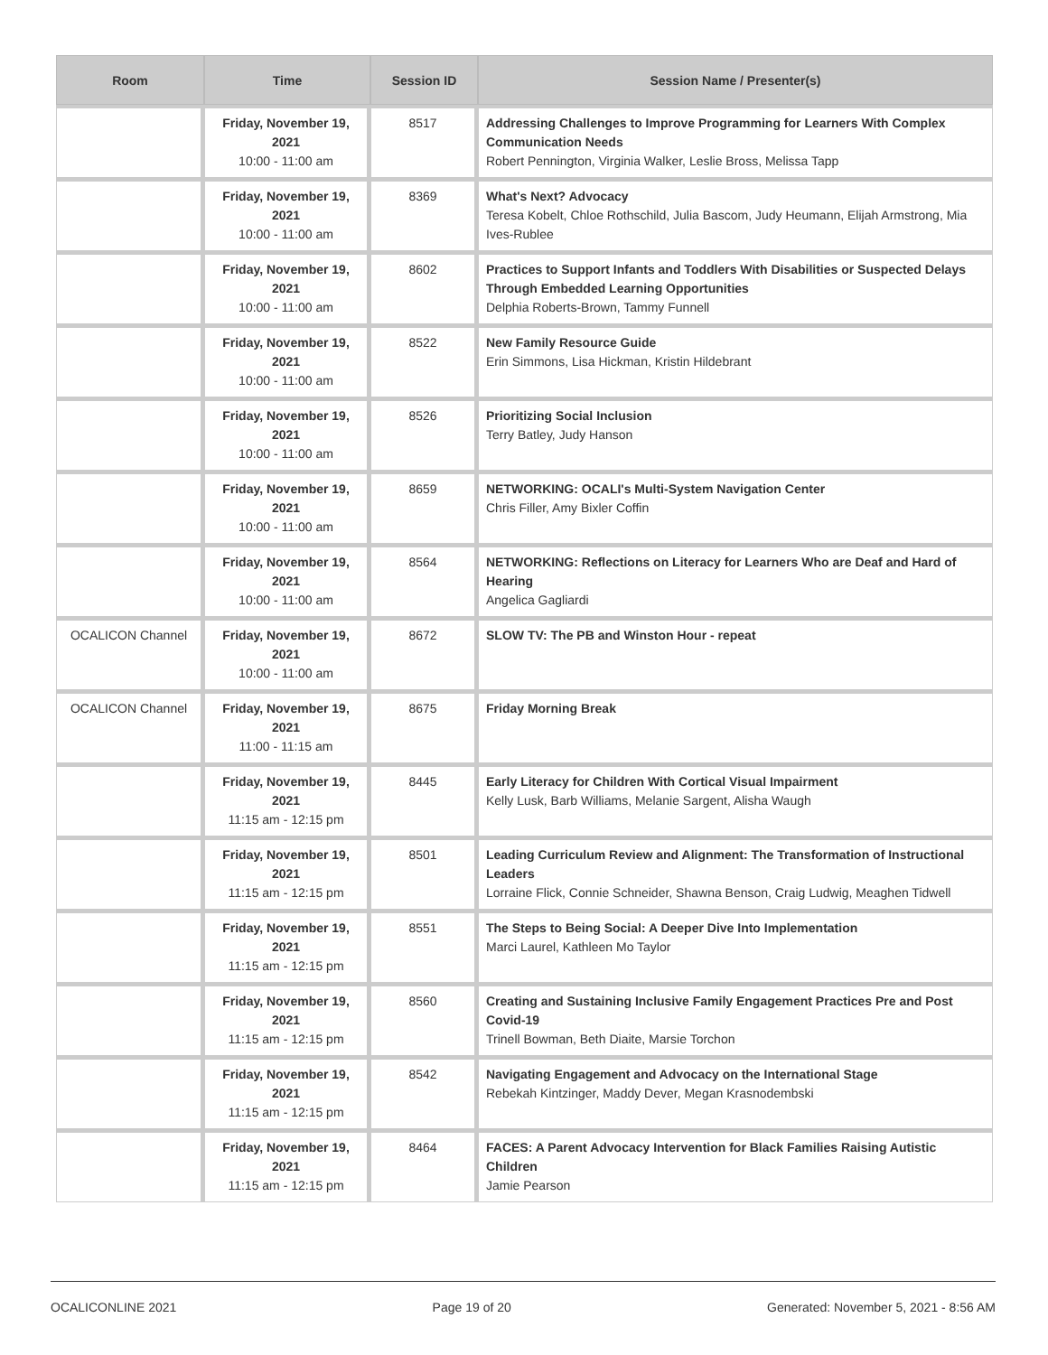| Room | Time | Session ID | Session Name / Presenter(s) |
| --- | --- | --- | --- |
| | Friday, November 19, 2021 10:00 - 11:00 am | 8517 | Addressing Challenges to Improve Programming for Learners With Complex Communication Needs Robert Pennington, Virginia Walker, Leslie Bross, Melissa Tapp |
| | Friday, November 19, 2021 10:00 - 11:00 am | 8369 | What's Next? Advocacy Teresa Kobelt, Chloe Rothschild, Julia Bascom, Judy Heumann, Elijah Armstrong, Mia Ives-Rublee |
| | Friday, November 19, 2021 10:00 - 11:00 am | 8602 | Practices to Support Infants and Toddlers With Disabilities or Suspected Delays Through Embedded Learning Opportunities Delphia Roberts-Brown, Tammy Funnell |
| | Friday, November 19, 2021 10:00 - 11:00 am | 8522 | New Family Resource Guide Erin Simmons, Lisa Hickman, Kristin Hildebrant |
| | Friday, November 19, 2021 10:00 - 11:00 am | 8526 | Prioritizing Social Inclusion Terry Batley, Judy Hanson |
| | Friday, November 19, 2021 10:00 - 11:00 am | 8659 | NETWORKING: OCALI's Multi-System Navigation Center Chris Filler, Amy Bixler Coffin |
| | Friday, November 19, 2021 10:00 - 11:00 am | 8564 | NETWORKING: Reflections on Literacy for Learners Who are Deaf and Hard of Hearing Angelica Gagliardi |
| OCALICON Channel | Friday, November 19, 2021 10:00 - 11:00 am | 8672 | SLOW TV: The PB and Winston Hour - repeat |
| OCALICON Channel | Friday, November 19, 2021 11:00 - 11:15 am | 8675 | Friday Morning Break |
| | Friday, November 19, 2021 11:15 am - 12:15 pm | 8445 | Early Literacy for Children With Cortical Visual Impairment Kelly Lusk, Barb Williams, Melanie Sargent, Alisha Waugh |
| | Friday, November 19, 2021 11:15 am - 12:15 pm | 8501 | Leading Curriculum Review and Alignment: The Transformation of Instructional Leaders Lorraine Flick, Connie Schneider, Shawna Benson, Craig Ludwig, Meaghen Tidwell |
| | Friday, November 19, 2021 11:15 am - 12:15 pm | 8551 | The Steps to Being Social: A Deeper Dive Into Implementation Marci Laurel, Kathleen Mo Taylor |
| | Friday, November 19, 2021 11:15 am - 12:15 pm | 8560 | Creating and Sustaining Inclusive Family Engagement Practices Pre and Post Covid-19 Trinell Bowman, Beth Diaite, Marsie Torchon |
| | Friday, November 19, 2021 11:15 am - 12:15 pm | 8542 | Navigating Engagement and Advocacy on the International Stage Rebekah Kintzinger, Maddy Dever, Megan Krasnodembski |
| | Friday, November 19, 2021 11:15 am - 12:15 pm | 8464 | FACES: A Parent Advocacy Intervention for Black Families Raising Autistic Children Jamie Pearson |
OCALICONLINE 2021 Page 19 of 20 Generated: November 5, 2021 - 8:56 AM